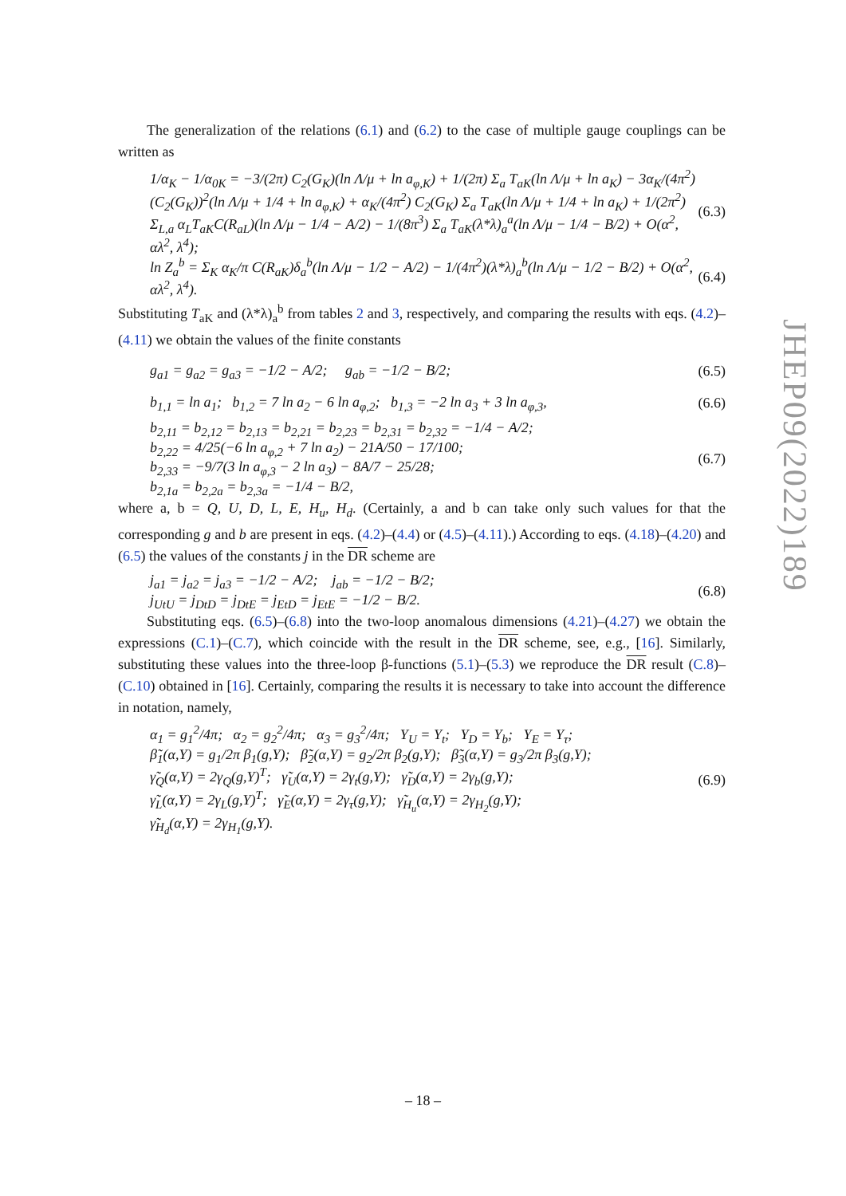The generalization of the relations (6.1) and (6.2) to the case of multiple gauge couplings can be written as
1/α<sub>K</sub> − 1/α<sub>0K</sub> = −3/(2π) C<sub>2</sub>(G<sub>K</sub>)(ln Λ/μ + ln a<sub>φ,K</sub>) + 1/(2π) Σ<sub>a</sub> T<sub>aK</sub>(ln Λ/μ + ln a<sub>K</sub>) − 3α<sub>K</sub>/(4π<sup>2</sup>) (C<sub>2</sub>(G<sub>K</sub>))<sup>2</sup>(ln Λ/μ + 1/4 + ln a<sub>φ,K</sub>) + α<sub>K</sub>/(4π<sup>2</sup>) C<sub>2</sub>(G<sub>K</sub>) Σ<sub>a</sub> T<sub>aK</sub>(ln Λ/μ + 1/4 + ln a<sub>K</sub>) + 1/(2π<sup>2</sup>) Σ<sub>L,a</sub> α<sub>L</sub>T<sub>aK</sub>C(R<sub>aL</sub>)(ln Λ/μ − 1/4 − A/2) − 1/(8π<sup>3</sup>) Σ<sub>a</sub> T<sub>aK</sub>(λ*λ)<sub>a</sub><sup>a</sup>(ln Λ/μ − 1/4 − B/2) + O(α<sup>2</sup>, αλ<sup>2</sup>, λ<sup>4</sup>); (6.3)
ln Z<sub>a</sub><sup>b</sup> = Σ<sub>K</sub> α<sub>K</sub>/π C(R<sub>aK</sub>)δ<sub>a</sub><sup>b</sup>(ln Λ/μ − 1/2 − A/2) − 1/(4π<sup>2</sup>)(λ*λ)<sub>a</sub><sup>b</sup>(ln Λ/μ − 1/2 − B/2) + O(α<sup>2</sup>, αλ<sup>2</sup>, λ<sup>4</sup>). (6.4)
Substituting T<sub>aK</sub> and (λ*λ)<sub>a</sub><sup>b</sup> from tables 2 and 3, respectively, and comparing the results with eqs. (4.2)–(4.11) we obtain the values of the finite constants
g<sub>a1</sub> = g<sub>a2</sub> = g<sub>a3</sub> = −1/2 − A/2; g<sub>ab</sub> = −1/2 − B/2; (6.5)
b<sub>1,1</sub> = ln a<sub>1</sub>; b<sub>1,2</sub> = 7 ln a<sub>2</sub> − 6 ln a<sub>φ,2</sub>; b<sub>1,3</sub> = −2 ln a<sub>3</sub> + 3 ln a<sub>φ,3</sub>, (6.6)
b<sub>2,11</sub> = b<sub>2,12</sub> = b<sub>2,13</sub> = b<sub>2,21</sub> = b<sub>2,23</sub> = b<sub>2,31</sub> = b<sub>2,32</sub> = −1/4 − A/2;
b<sub>2,22</sub> = 4/25(−6 ln a<sub>φ,2</sub> + 7 ln a<sub>2</sub>) − 21A/50 − 17/100;
b<sub>2,33</sub> = −9/7(3 ln a<sub>φ,3</sub> − 2 ln a<sub>3</sub>) − 8A/7 − 25/28;
b<sub>2,1a</sub> = b<sub>2,2a</sub> = b<sub>2,3a</sub> = −1/4 − B/2, (6.7)
where a, b = Q, U, D, L, E, H<sub>u</sub>, H<sub>d</sub>. (Certainly, a and b can take only such values for that the corresponding g and b are present in eqs. (4.2)–(4.4) or (4.5)–(4.11).) According to eqs. (4.18)–(4.20) and (6.5) the values of the constants j in the DR scheme are
j<sub>a1</sub> = j<sub>a2</sub> = j<sub>a3</sub> = −1/2 − A/2; j<sub>ab</sub> = −1/2 − B/2;
j<sub>UtU</sub> = j<sub>DtD</sub> = j<sub>DtE</sub> = j<sub>EtD</sub> = j<sub>EtE</sub> = −1/2 − B/2. (6.8)
Substituting eqs. (6.5)–(6.8) into the two-loop anomalous dimensions (4.21)–(4.27) we obtain the expressions (C.1)–(C.7), which coincide with the result in the DR scheme, see, e.g., [16]. Similarly, substituting these values into the three-loop β-functions (5.1)–(5.3) we reproduce the DR result (C.8)–(C.10) obtained in [16]. Certainly, comparing the results it is necessary to take into account the difference in notation, namely,
α<sub>1</sub> = g<sub>1</sub><sup>2</sup>/4π; α<sub>2</sub> = g<sub>2</sub><sup>2</sup>/4π; α<sub>3</sub> = g<sub>3</sub><sup>2</sup>/4π; Y<sub>U</sub> = Y<sub>t</sub>; Y<sub>D</sub> = Y<sub>b</sub>; Y<sub>E</sub> = Y<sub>τ</sub>;
β̃<sub>1</sub>(α,Y) = g<sub>1</sub>/2π β<sub>1</sub>(g,Y); β̃<sub>2</sub>(α,Y) = g<sub>2</sub>/2π β<sub>2</sub>(g,Y); β̃<sub>3</sub>(α,Y) = g<sub>3</sub>/2π β<sub>3</sub>(g,Y);
γ̃<sub>Q</sub>(α,Y) = 2γ<sub>Q</sub>(g,Y)<sup>T</sup>; γ̃<sub>U</sub>(α,Y) = 2γ<sub>t</sub>(g,Y); γ̃<sub>D</sub>(α,Y) = 2γ<sub>b</sub>(g,Y);
γ̃<sub>L</sub>(α,Y) = 2γ<sub>L</sub>(g,Y)<sup>T</sup>; γ̃<sub>E</sub>(α,Y) = 2γ<sub>τ</sub>(g,Y); γ̃<sub>H<sub>u</sub></sub>(α,Y) = 2γ<sub>H<sub>2</sub></sub>(g,Y);
γ̃<sub>H<sub>d</sub></sub>(α,Y) = 2γ<sub>H<sub>1</sub></sub>(g,Y). (6.9)
JHEP09(2022)189
– 18 –